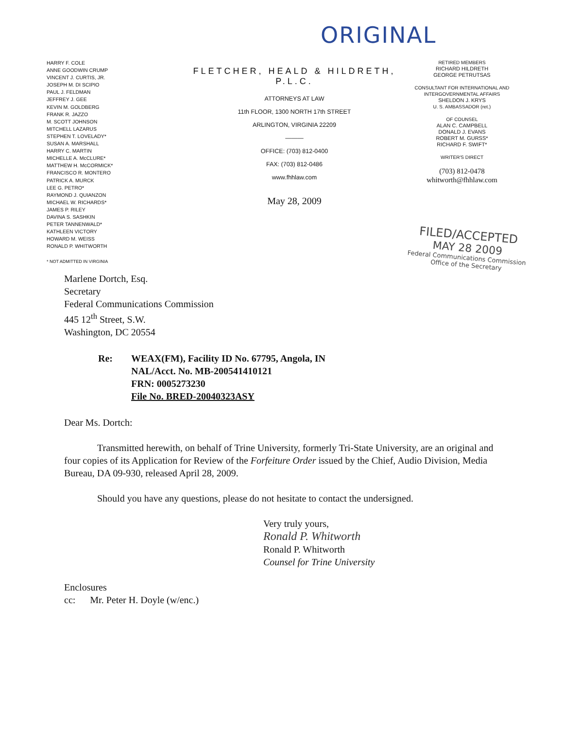ORIGINAL
HARRY F. COLE
ANNE GOODWIN CRUMP
VINCENT J. CURTIS, JR.
JOSEPH M. DI SCIPIO
PAUL J. FELDMAN
JEFFREY J. GEE
KEVIN M. GOLDBERG
FRANK R. JAZZO
M. SCOTT JOHNSON
MITCHELL LAZARUS
STEPHEN T. LOVELADY*
SUSAN A. MARSHALL
HARRY C. MARTIN
MICHELLE A. McCLURE*
MATTHEW H. McCORMICK*
FRANCISCO R. MONTERO
PATRICK A. MURCK
LEE G. PETRO*
RAYMOND J. QUIANZON
MICHAEL W. RICHARDS*
JAMES P. RILEY
DAVINA S. SASHKIN
PETER TANNENWALD*
KATHLEEN VICTORY
HOWARD M. WEISS
RONALD P. WHITWORTH
* NOT ADMITTED IN VIRGINIA
FLETCHER, HEALD & HILDRETH, P.L.C.
ATTORNEYS AT LAW
11th FLOOR, 1300 NORTH 17th STREET
ARLINGTON, VIRGINIA 22209
———
OFFICE: (703) 812-0400
FAX: (703) 812-0486
www.fhhlaw.com
May 28, 2009
RETIRED MEMBERS
RICHARD HILDRETH
GEORGE PETRUTSAS
CONSULTANT FOR INTERNATIONAL AND INTERGOVERNMENTAL AFFAIRS
SHELDON J. KRYS
U. S. AMBASSADOR (ret.)
OF COUNSEL
ALAN C. CAMPBELL
DONALD J. EVANS
ROBERT M. GURSS*
RICHARD F. SWIFT*
WRITER'S DIRECT
(703) 812-0478
whitworth@fhhlaw.com
FILED/ACCEPTED
MAY 28 2009
Federal Communications Commission
Office of the Secretary
Marlene Dortch, Esq.
Secretary
Federal Communications Commission
445 12<sup>th</sup> Street, S.W.
Washington, DC 20554
Re: WEAX(FM), Facility ID No. 67795, Angola, IN
NAL/Acct. No. MB-200541410121
FRN: 0005273230
File No. BRED-20040323ASY
Dear Ms. Dortch:
Transmitted herewith, on behalf of Trine University, formerly Tri-State University, are an original and four copies of its Application for Review of the Forfeiture Order issued by the Chief, Audio Division, Media Bureau, DA 09-930, released April 28, 2009.
Should you have any questions, please do not hesitate to contact the undersigned.
Very truly yours,
Ronald P. Whitworth
Ronald P. Whitworth
Counsel for Trine University
Enclosures
cc: Mr. Peter H. Doyle (w/enc.)